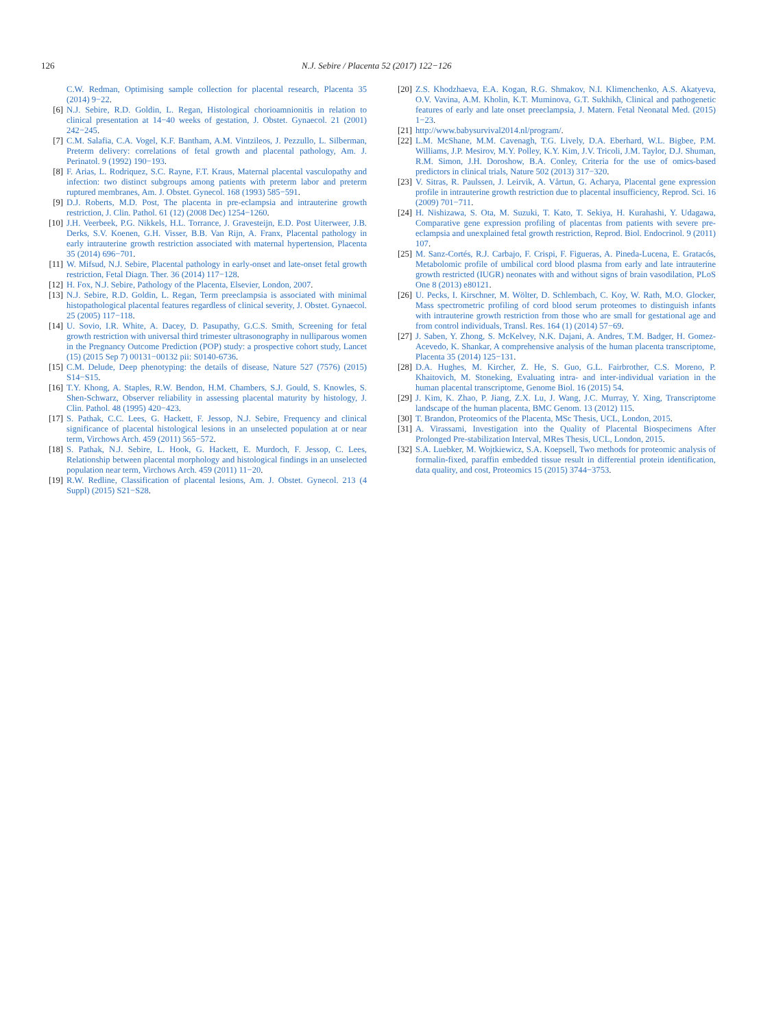126 N.J. Sebire / Placenta 52 (2017) 122−126
C.W. Redman, Optimising sample collection for placental research, Placenta 35 (2014) 9−22.
[6] N.J. Sebire, R.D. Goldin, L. Regan, Histological chorioamnionitis in relation to clinical presentation at 14−40 weeks of gestation, J. Obstet. Gynaecol. 21 (2001) 242−245.
[7] C.M. Salafia, C.A. Vogel, K.F. Bantham, A.M. Vintzileos, J. Pezzullo, L. Silberman, Preterm delivery: correlations of fetal growth and placental pathology, Am. J. Perinatol. 9 (1992) 190−193.
[8] F. Arias, L. Rodriquez, S.C. Rayne, F.T. Kraus, Maternal placental vasculopathy and infection: two distinct subgroups among patients with preterm labor and preterm ruptured membranes, Am. J. Obstet. Gynecol. 168 (1993) 585−591.
[9] D.J. Roberts, M.D. Post, The placenta in pre-eclampsia and intrauterine growth restriction, J. Clin. Pathol. 61 (12) (2008 Dec) 1254−1260.
[10] J.H. Veerbeek, P.G. Nikkels, H.L. Torrance, J. Gravesteijn, E.D. Post Uiterweer, J.B. Derks, S.V. Koenen, G.H. Visser, B.B. Van Rijn, A. Franx, Placental pathology in early intrauterine growth restriction associated with maternal hypertension, Placenta 35 (2014) 696−701.
[11] W. Mifsud, N.J. Sebire, Placental pathology in early-onset and late-onset fetal growth restriction, Fetal Diagn. Ther. 36 (2014) 117−128.
[12] H. Fox, N.J. Sebire, Pathology of the Placenta, Elsevier, London, 2007.
[13] N.J. Sebire, R.D. Goldin, L. Regan, Term preeclampsia is associated with minimal histopathological placental features regardless of clinical severity, J. Obstet. Gynaecol. 25 (2005) 117−118.
[14] U. Sovio, I.R. White, A. Dacey, D. Pasupathy, G.C.S. Smith, Screening for fetal growth restriction with universal third trimester ultrasonography in nulliparous women in the Pregnancy Outcome Prediction (POP) study: a prospective cohort study, Lancet (15) (2015 Sep 7) 00131−00132 pii: S0140-6736.
[15] C.M. Delude, Deep phenotyping: the details of disease, Nature 527 (7576) (2015) S14−S15.
[16] T.Y. Khong, A. Staples, R.W. Bendon, H.M. Chambers, S.J. Gould, S. Knowles, S. Shen-Schwarz, Observer reliability in assessing placental maturity by histology, J. Clin. Pathol. 48 (1995) 420−423.
[17] S. Pathak, C.C. Lees, G. Hackett, F. Jessop, N.J. Sebire, Frequency and clinical significance of placental histological lesions in an unselected population at or near term, Virchows Arch. 459 (2011) 565−572.
[18] S. Pathak, N.J. Sebire, L. Hook, G. Hackett, E. Murdoch, F. Jessop, C. Lees, Relationship between placental morphology and histological findings in an unselected population near term, Virchows Arch. 459 (2011) 11−20.
[19] R.W. Redline, Classification of placental lesions, Am. J. Obstet. Gynecol. 213 (4 Suppl) (2015) S21−S28.
[20] Z.S. Khodzhaeva, E.A. Kogan, R.G. Shmakov, N.I. Klimenchenko, A.S. Akatyeva, O.V. Vavina, A.M. Kholin, K.T. Muminova, G.T. Sukhikh, Clinical and pathogenetic features of early and late onset preeclampsia, J. Matern. Fetal Neonatal Med. (2015) 1−23.
[21] http://www.babysurvival2014.nl/program/.
[22] L.M. McShane, M.M. Cavenagh, T.G. Lively, D.A. Eberhard, W.L. Bigbee, P.M. Williams, J.P. Mesirov, M.Y. Polley, K.Y. Kim, J.V. Tricoli, J.M. Taylor, D.J. Shuman, R.M. Simon, J.H. Doroshow, B.A. Conley, Criteria for the use of omics-based predictors in clinical trials, Nature 502 (2013) 317−320.
[23] V. Sitras, R. Paulssen, J. Leirvik, A. Vårtun, G. Acharya, Placental gene expression profile in intrauterine growth restriction due to placental insufficiency, Reprod. Sci. 16 (2009) 701−711.
[24] H. Nishizawa, S. Ota, M. Suzuki, T. Kato, T. Sekiya, H. Kurahashi, Y. Udagawa, Comparative gene expression profiling of placentas from patients with severe pre-eclampsia and unexplained fetal growth restriction, Reprod. Biol. Endocrinol. 9 (2011) 107.
[25] M. Sanz-Cortés, R.J. Carbajo, F. Crispi, F. Figueras, A. Pineda-Lucena, E. Gratacós, Metabolomic profile of umbilical cord blood plasma from early and late intrauterine growth restricted (IUGR) neonates with and without signs of brain vasodilation, PLoS One 8 (2013) e80121.
[26] U. Pecks, I. Kirschner, M. Wölter, D. Schlembach, C. Koy, W. Rath, M.O. Glocker, Mass spectrometric profiling of cord blood serum proteomes to distinguish infants with intrauterine growth restriction from those who are small for gestational age and from control individuals, Transl. Res. 164 (1) (2014) 57−69.
[27] J. Saben, Y. Zhong, S. McKelvey, N.K. Dajani, A. Andres, T.M. Badger, H. Gomez-Acevedo, K. Shankar, A comprehensive analysis of the human placenta transcriptome, Placenta 35 (2014) 125−131.
[28] D.A. Hughes, M. Kircher, Z. He, S. Guo, G.L. Fairbrother, C.S. Moreno, P. Khaitovich, M. Stoneking, Evaluating intra- and inter-individual variation in the human placental transcriptome, Genome Biol. 16 (2015) 54.
[29] J. Kim, K. Zhao, P. Jiang, Z.X. Lu, J. Wang, J.C. Murray, Y. Xing, Transcriptome landscape of the human placenta, BMC Genom. 13 (2012) 115.
[30] T. Brandon, Proteomics of the Placenta, MSc Thesis, UCL, London, 2015.
[31] A. Virassami, Investigation into the Quality of Placental Biospecimens After Prolonged Pre-stabilization Interval, MRes Thesis, UCL, London, 2015.
[32] S.A. Luebker, M. Wojtkiewicz, S.A. Koepsell, Two methods for proteomic analysis of formalin-fixed, paraffin embedded tissue result in differential protein identification, data quality, and cost, Proteomics 15 (2015) 3744−3753.